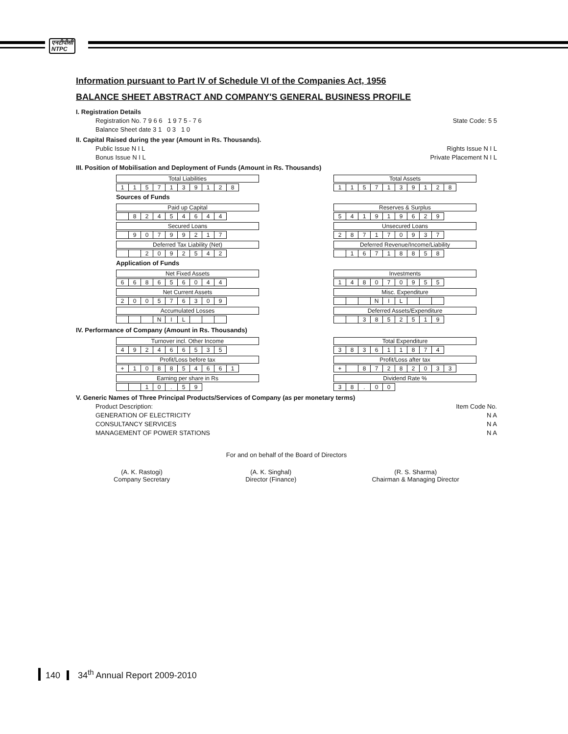एनटीपीसी
NTPC
Information pursuant to Part IV of Schedule VI of the Companies Act, 1956
BALANCE SHEET ABSTRACT AND COMPANY'S GENERAL BUSINESS PROFILE
I. Registration Details
Registration No. 7 9 6 6 1 9 7 5 - 7 6 State Code: 5 5
Balance Sheet date 3 1 0 3 1 0
II. Capital Raised during the year (Amount in Rs. Thousands).
Public Issue N I L Rights Issue N I L
Bonus Issue N I L Private Placement N I L
III. Position of Mobilisation and Deployment of Funds (Amount in Rs. Thousands)
Total Liabilities
| 1 | 1 | 5 | 7 | 1 | 3 | 9 | 1 | 2 | 8 |
Total Assets
| 1 | 1 | 5 | 7 | 1 | 3 | 9 | 1 | 2 | 8 |
Sources of Funds
Paid up Capital
| | 8 | 2 | 4 | 5 | 4 | 6 | 4 | 4 |
Reserves & Surplus
| 5 | 4 | 1 | 9 | 1 | 9 | 6 | 2 | 9 |
Secured Loans
| | 9 | 0 | 7 | 9 | 9 | 2 | 1 | 7 |
Unsecured Loans
| 2 | 8 | 7 | 1 | 7 | 0 | 9 | 3 | 7 |
Deferred Tax Liability (Net)
| | | 2 | 0 | 9 | 2 | 5 | 4 | 2 |
Deferred Revenue/Income/Liability
| | 1 | 6 | 7 | 1 | 8 | 8 | 5 | 8 |
Application of Funds
Net Fixed Assets
| 6 | 6 | 8 | 6 | 5 | 6 | 0 | 4 | 4 |
Investments
| 1 | 4 | 8 | 0 | 7 | 0 | 9 | 5 | 5 |
Net Current Assets
| 2 | 0 | 0 | 5 | 7 | 6 | 3 | 0 | 9 |
Misc. Expenditure
| | | | N | I | L | | | |
Accumulated Losses
| | | | N | I | L | | | |
Deferred Assets/Expenditure
| | | 3 | 8 | 5 | 2 | 5 | 1 | 9 |
IV. Performance of Company (Amount in Rs. Thousands)
Turnover incl. Other Income
| 4 | 9 | 2 | 4 | 6 | 6 | 5 | 3 | 5 |
Total Expenditure
| 3 | 8 | 3 | 6 | 1 | 1 | 8 | 7 | 4 |
Profit/Loss before tax
| + | 1 | 0 | 8 | 8 | 5 | 4 | 6 | 6 | 1 |
Profit/Loss after tax
| + | | 8 | 7 | 2 | 8 | 2 | 0 | 3 | 3 |
Earning per share in Rs
| | | 1 | 0 | . | 5 | 9 |
Dividend Rate %
| 3 | 8 | . | 0 | 0 |
V. Generic Names of Three Principal Products/Services of Company (as per monetary terms)
Product Description: Item Code No.
GENERATION OF ELECTRICITY N A
CONSULTANCY SERVICES N A
MANAGEMENT OF POWER STATIONS N A
For and on behalf of the Board of Directors
(A. K. Rastogi)
Company Secretary
(A. K. Singhal)
Director (Finance)
(R. S. Sharma)
Chairman & Managing Director
140 34<sup>th</sup> Annual Report 2009-2010